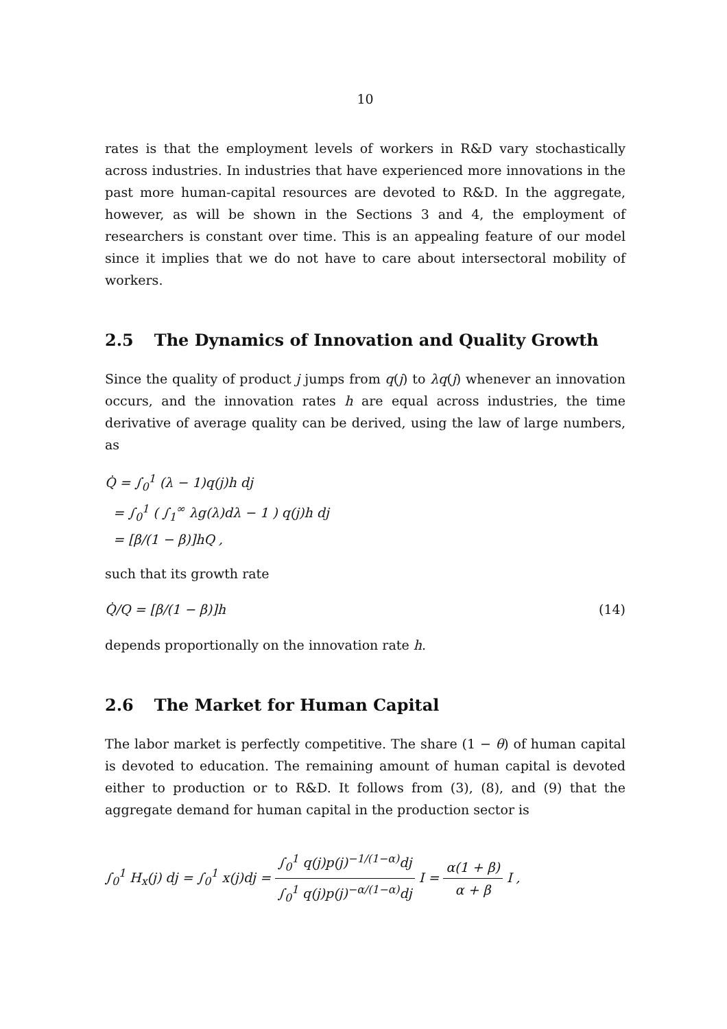10
rates is that the employment levels of workers in R&D vary stochastically across industries. In industries that have experienced more innovations in the past more human-capital resources are devoted to R&D. In the aggregate, however, as will be shown in the Sections 3 and 4, the employment of researchers is constant over time. This is an appealing feature of our model since it implies that we do not have to care about intersectoral mobility of workers.
2.5 The Dynamics of Innovation and Quality Growth
Since the quality of product j jumps from q(j) to λq(j) whenever an innovation occurs, and the innovation rates h are equal across industries, the time derivative of average quality can be derived, using the law of large numbers, as
Q̇ = ∫<sub>0</sub><sup>1</sup> (λ − 1)q(j)h dj
= ∫<sub>0</sub><sup>1</sup> ( ∫<sub>1</sub><sup>∞</sup> λg(λ)dλ − 1 ) q(j)h dj
= [β/(1 − β)]hQ ,
such that its growth rate
Q̇/Q = [β/(1 − β)]h (14)
depends proportionally on the innovation rate h.
2.6 The Market for Human Capital
The labor market is perfectly competitive. The share (1 − θ) of human capital is devoted to education. The remaining amount of human capital is devoted either to production or to R&D. It follows from (3), (8), and (9) that the aggregate demand for human capital in the production sector is
∫<sub>0</sub><sup>1</sup> H<sub>x</sub>(j) dj = ∫<sub>0</sub><sup>1</sup> x(j)dj = ∫<sub>0</sub><sup>1</sup> q(j)p(j)<sup>−1/(1−α)</sup>dj ∫<sub>0</sub><sup>1</sup> q(j)p(j)<sup>−α/(1−α)</sup>dj I = α(1 + β) α + β I ,